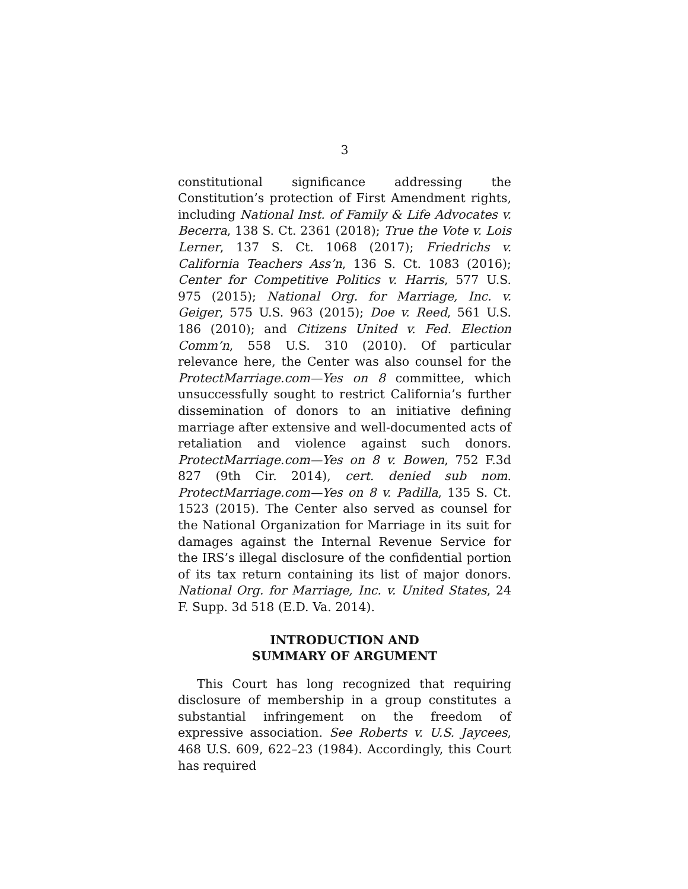3
constitutional significance addressing the Constitution’s protection of First Amendment rights, including National Inst. of Family & Life Advocates v. Becerra, 138 S. Ct. 2361 (2018); True the Vote v. Lois Lerner, 137 S. Ct. 1068 (2017); Friedrichs v. California Teachers Ass’n, 136 S. Ct. 1083 (2016); Center for Competitive Politics v. Harris, 577 U.S. 975 (2015); National Org. for Marriage, Inc. v. Geiger, 575 U.S. 963 (2015); Doe v. Reed, 561 U.S. 186 (2010); and Citizens United v. Fed. Election Comm’n, 558 U.S. 310 (2010). Of particular relevance here, the Center was also counsel for the ProtectMarriage.com—Yes on 8 committee, which unsuccessfully sought to restrict California’s further dissemination of donors to an initiative defining marriage after extensive and well-documented acts of retaliation and violence against such donors. ProtectMarriage.com—Yes on 8 v. Bowen, 752 F.3d 827 (9th Cir. 2014), cert. denied sub nom. ProtectMarriage.com—Yes on 8 v. Padilla, 135 S. Ct. 1523 (2015). The Center also served as counsel for the National Organization for Marriage in its suit for damages against the Internal Revenue Service for the IRS’s illegal disclosure of the confidential portion of its tax return containing its list of major donors. National Org. for Marriage, Inc. v. United States, 24 F. Supp. 3d 518 (E.D. Va. 2014).
INTRODUCTION AND
SUMMARY OF ARGUMENT
This Court has long recognized that requiring disclosure of membership in a group constitutes a substantial infringement on the freedom of expressive association. See Roberts v. U.S. Jaycees, 468 U.S. 609, 622–23 (1984). Accordingly, this Court has required